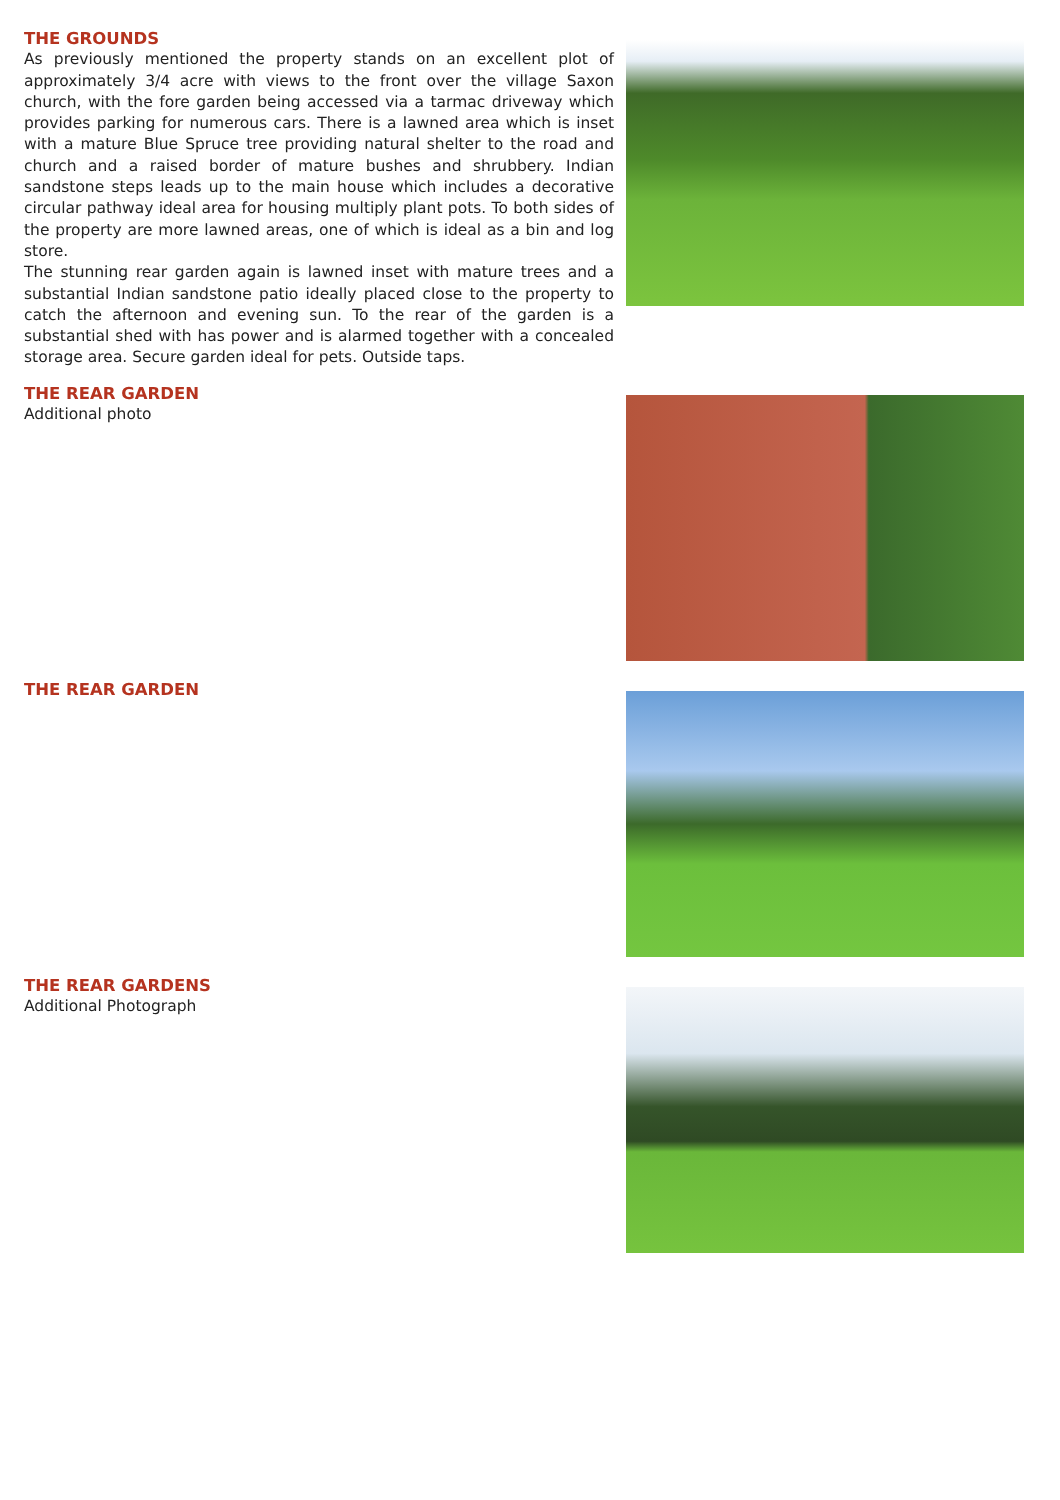THE GROUNDS
As previously mentioned the property stands on an excellent plot of approximately 3/4 acre with views to the front over the village Saxon church, with the fore garden being accessed via a tarmac driveway which provides parking for numerous cars. There is a lawned area which is inset with a mature Blue Spruce tree providing natural shelter to the road and church and a raised border of mature bushes and shrubbery. Indian sandstone steps leads up to the main house which includes a decorative circular pathway ideal area for housing multiply plant pots. To both sides of the property are more lawned areas, one of which is ideal as a bin and log store.
The stunning rear garden again is lawned inset with mature trees and a substantial Indian sandstone patio ideally placed close to the property to catch the afternoon and evening sun. To the rear of the garden is a substantial shed with has power and is alarmed together with a concealed storage area. Secure garden ideal for pets. Outside taps.
THE REAR GARDEN
Additional photo
THE REAR GARDEN
THE REAR GARDENS
Additional Photograph